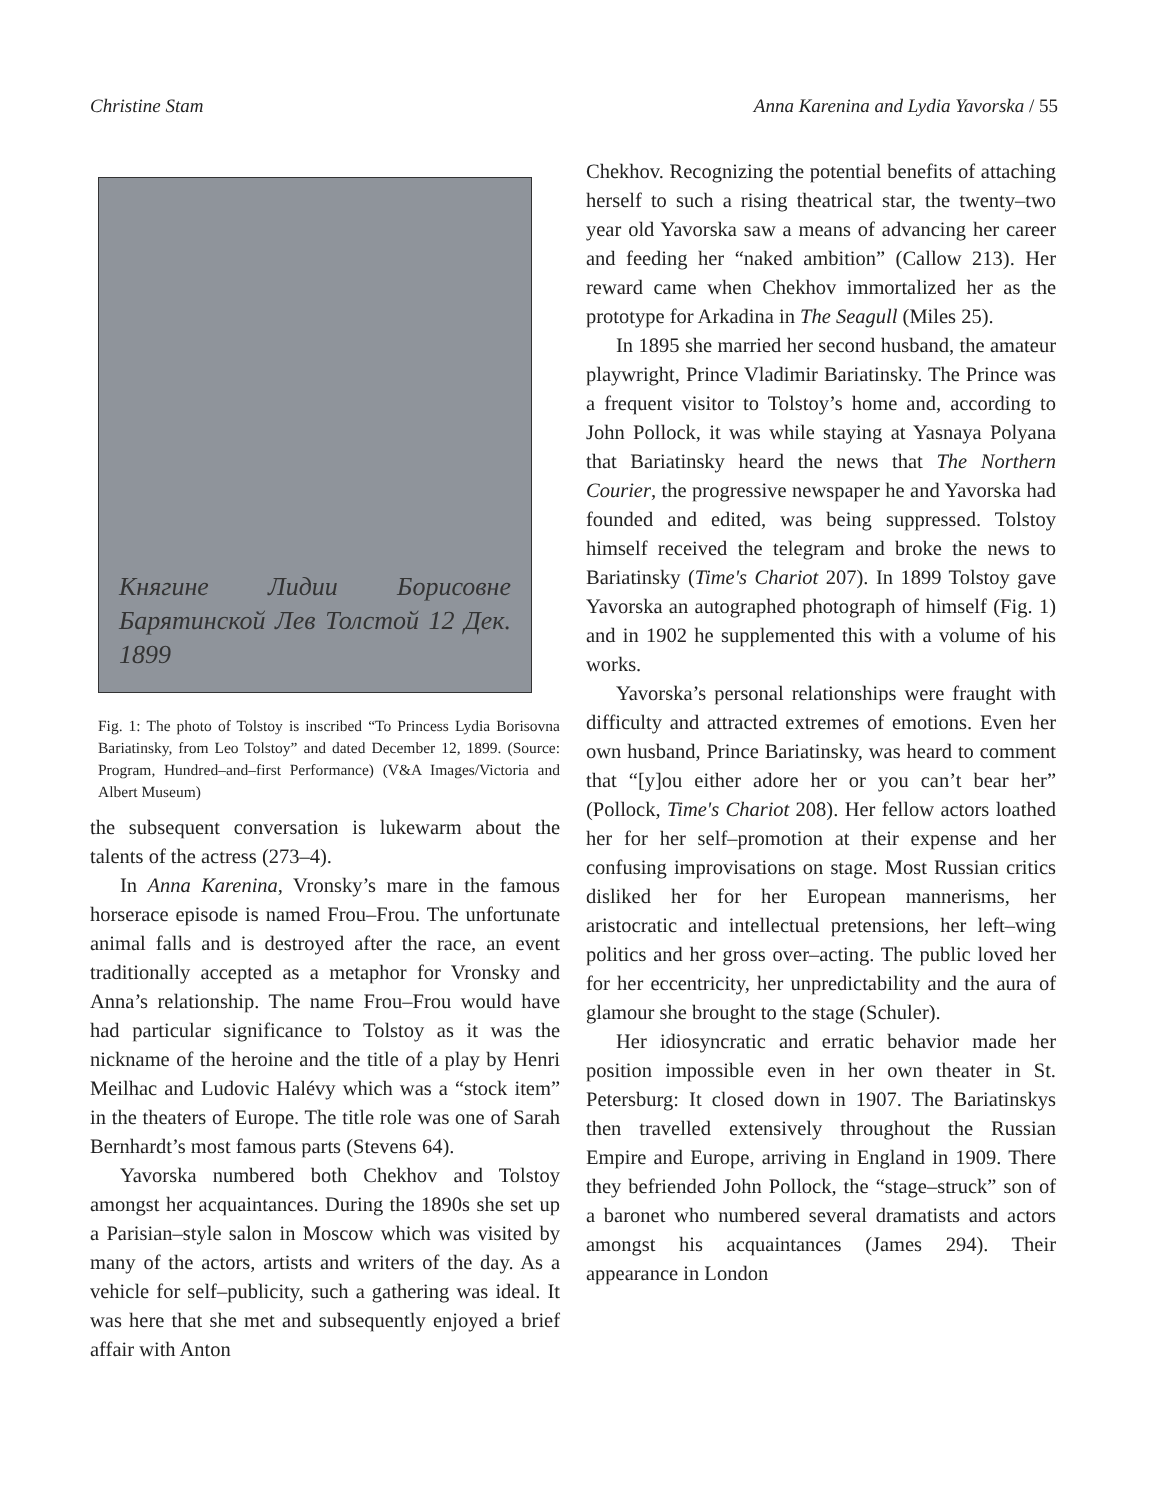Christine Stam Anna Karenina and Lydia Yavorska / 55
Княгине Лидии Борисовне Барятинской Лев Толстой 12 Дек. 1899
Fig. 1: The photo of Tolstoy is inscribed “To Princess Lydia Borisovna Bariatinsky, from Leo Tolstoy” and dated December 12, 1899. (Source: Program, Hundred–and–first Performance) (V&A Images/Victoria and Albert Museum)
the subsequent conversation is lukewarm about the talents of the actress (273–4).
In Anna Karenina, Vronsky’s mare in the famous horserace episode is named Frou–Frou. The unfortunate animal falls and is destroyed after the race, an event traditionally accepted as a metaphor for Vronsky and Anna’s relationship. The name Frou–Frou would have had particular significance to Tolstoy as it was the nickname of the heroine and the title of a play by Henri Meilhac and Ludovic Halévy which was a “stock item” in the theaters of Europe. The title role was one of Sarah Bernhardt’s most famous parts (Stevens 64).
Yavorska numbered both Chekhov and Tolstoy amongst her acquaintances. During the 1890s she set up a Parisian–style salon in Moscow which was visited by many of the actors, artists and writers of the day. As a vehicle for self–publicity, such a gathering was ideal. It was here that she met and subsequently enjoyed a brief affair with Anton
Chekhov. Recognizing the potential benefits of attaching herself to such a rising theatrical star, the twenty–two year old Yavorska saw a means of advancing her career and feeding her “naked ambition” (Callow 213). Her reward came when Chekhov immortalized her as the prototype for Arkadina in The Seagull (Miles 25).
In 1895 she married her second husband, the amateur playwright, Prince Vladimir Bariatinsky. The Prince was a frequent visitor to Tolstoy’s home and, according to John Pollock, it was while staying at Yasnaya Polyana that Bariatinsky heard the news that The Northern Courier, the progressive newspaper he and Yavorska had founded and edited, was being suppressed. Tolstoy himself received the telegram and broke the news to Bariatinsky (Time's Chariot 207). In 1899 Tolstoy gave Yavorska an autographed photograph of himself (Fig. 1) and in 1902 he supplemented this with a volume of his works.
Yavorska’s personal relationships were fraught with difficulty and attracted extremes of emotions. Even her own husband, Prince Bariatinsky, was heard to comment that “[y]ou either adore her or you can’t bear her” (Pollock, Time's Chariot 208). Her fellow actors loathed her for her self–promotion at their expense and her confusing improvisations on stage. Most Russian critics disliked her for her European mannerisms, her aristocratic and intellectual pretensions, her left–wing politics and her gross over–acting. The public loved her for her eccentricity, her unpredictability and the aura of glamour she brought to the stage (Schuler).
Her idiosyncratic and erratic behavior made her position impossible even in her own theater in St. Petersburg: It closed down in 1907. The Bariatinskys then travelled extensively throughout the Russian Empire and Europe, arriving in England in 1909. There they befriended John Pollock, the “stage–struck” son of a baronet who numbered several dramatists and actors amongst his acquaintances (James 294). Their appearance in London